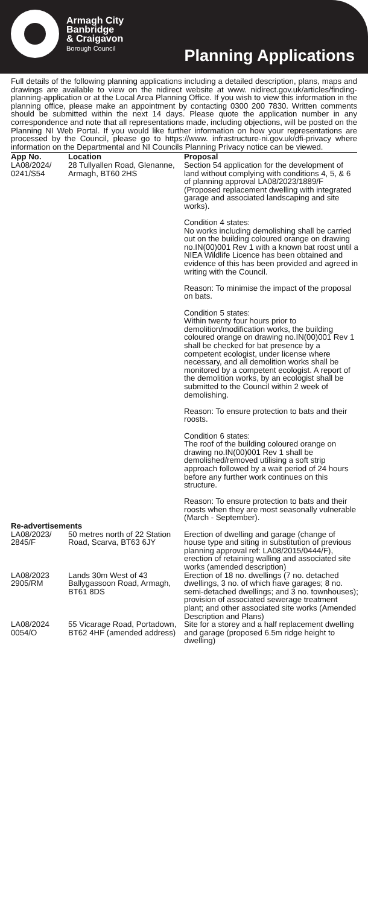Armagh City
Banbridge
& Craigavon
Borough Council
Planning Applications
Full details of the following planning applications including a detailed description, plans, maps and drawings are available to view on the nidirect website at www. nidirect.gov.uk/articles/finding-planning-application or at the Local Area Planning Office. If you wish to view this information in the planning office, please make an appointment by contacting 0300 200 7830. Written comments should be submitted within the next 14 days. Please quote the application number in any correspondence and note that all representations made, including objections, will be posted on the Planning NI Web Portal. If you would like further information on how your representations are processed by the Council, please go to https://www. infrastructure-ni.gov.uk/dfi-privacy where information on the Departmental and NI Councils Planning Privacy notice can be viewed.
| App No. | Location | Proposal |
| --- | --- | --- |
| LA08/2024/ 0241/S54 | 28 Tullyallen Road, Glenanne, Armagh, BT60 2HS | Section 54 application for the development of land without complying with conditions 4, 5, & 6 of planning approval LA08/2023/1889/F (Proposed replacement dwelling with integrated garage and associated landscaping and site works). Condition 4 states: No works including demolishing shall be carried out on the building coloured orange on drawing no.IN(00)001 Rev 1 with a known bat roost until a NIEA Wildlife Licence has been obtained and evidence of this has been provided and agreed in writing with the Council. Reason: To minimise the impact of the proposal on bats. Condition 5 states: Within twenty four hours prior to demolition/modification works, the building coloured orange on drawing no.IN(00)001 Rev 1 shall be checked for bat presence by a competent ecologist, under license where necessary, and all demolition works shall be monitored by a competent ecologist. A report of the demolition works, by an ecologist shall be submitted to the Council within 2 week of demolishing. Reason: To ensure protection to bats and their roosts. Condition 6 states: The roof of the building coloured orange on drawing no.IN(00)001 Rev 1 shall be demolished/removed utilising a soft strip approach followed by a wait period of 24 hours before any further work continues on this structure. Reason: To ensure protection to bats and their roosts when they are most seasonally vulnerable (March - September). |
| Re-advertisements | | |
| LA08/2023/ 2845/F | 50 metres north of 22 Station Road, Scarva, BT63 6JY | Erection of dwelling and garage (change of house type and siting in substitution of previous planning approval ref: LA08/2015/0444/F), erection of retaining walling and associated site works (amended description) |
| LA08/2023 2905/RM | Lands 30m West of 43 Ballygassoon Road, Armagh, BT61 8DS | Erection of 18 no. dwellings (7 no. detached dwellings, 3 no. of which have garages; 8 no. semi-detached dwellings; and 3 no. townhouses); provision of associated sewerage treatment plant; and other associated site works (Amended Description and Plans) |
| LA08/2024 0054/O | 55 Vicarage Road, Portadown, BT62 4HF (amended address) | Site for a storey and a half replacement dwelling and garage (proposed 6.5m ridge height to dwelling) |